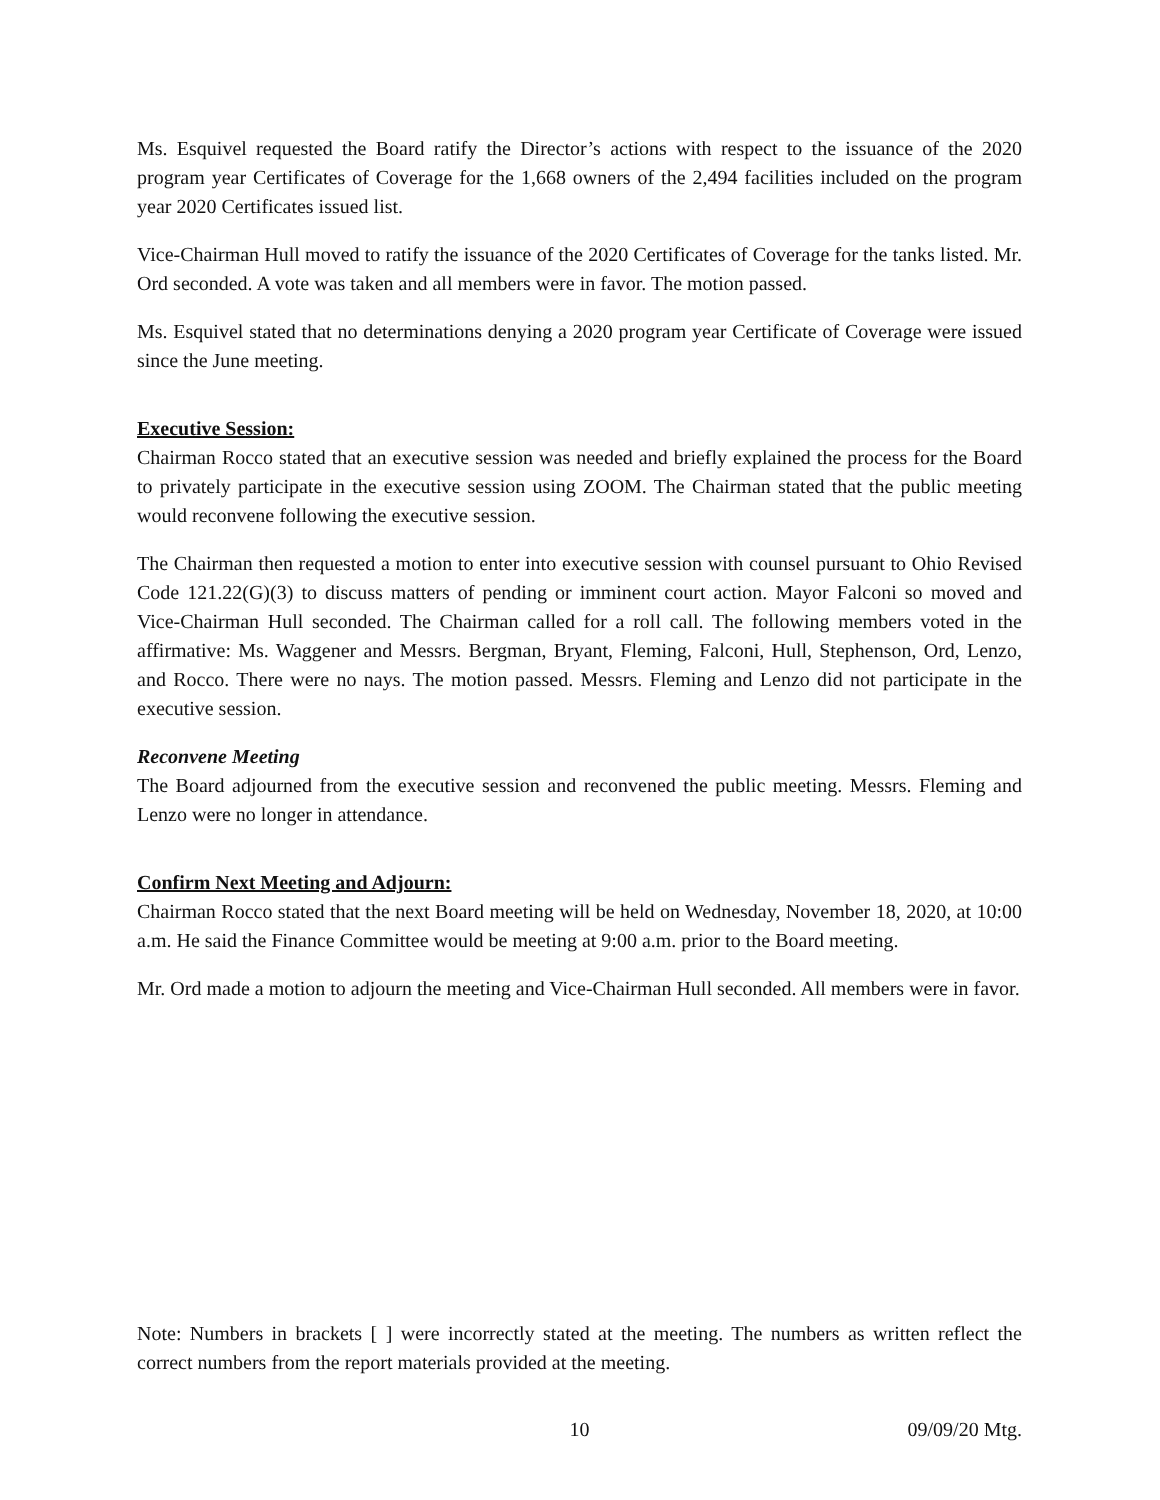Ms. Esquivel requested the Board ratify the Director’s actions with respect to the issuance of the 2020 program year Certificates of Coverage for the 1,668 owners of the 2,494 facilities included on the program year 2020 Certificates issued list.
Vice-Chairman Hull moved to ratify the issuance of the 2020 Certificates of Coverage for the tanks listed. Mr. Ord seconded. A vote was taken and all members were in favor. The motion passed.
Ms. Esquivel stated that no determinations denying a 2020 program year Certificate of Coverage were issued since the June meeting.
Executive Session:
Chairman Rocco stated that an executive session was needed and briefly explained the process for the Board to privately participate in the executive session using ZOOM. The Chairman stated that the public meeting would reconvene following the executive session.
The Chairman then requested a motion to enter into executive session with counsel pursuant to Ohio Revised Code 121.22(G)(3) to discuss matters of pending or imminent court action. Mayor Falconi so moved and Vice-Chairman Hull seconded. The Chairman called for a roll call. The following members voted in the affirmative: Ms. Waggener and Messrs. Bergman, Bryant, Fleming, Falconi, Hull, Stephenson, Ord, Lenzo, and Rocco. There were no nays. The motion passed. Messrs. Fleming and Lenzo did not participate in the executive session.
Reconvene Meeting
The Board adjourned from the executive session and reconvened the public meeting. Messrs. Fleming and Lenzo were no longer in attendance.
Confirm Next Meeting and Adjourn:
Chairman Rocco stated that the next Board meeting will be held on Wednesday, November 18, 2020, at 10:00 a.m. He said the Finance Committee would be meeting at 9:00 a.m. prior to the Board meeting.
Mr. Ord made a motion to adjourn the meeting and Vice-Chairman Hull seconded. All members were in favor.
Note: Numbers in brackets [ ] were incorrectly stated at the meeting. The numbers as written reflect the correct numbers from the report materials provided at the meeting.
10 09/09/20 Mtg.